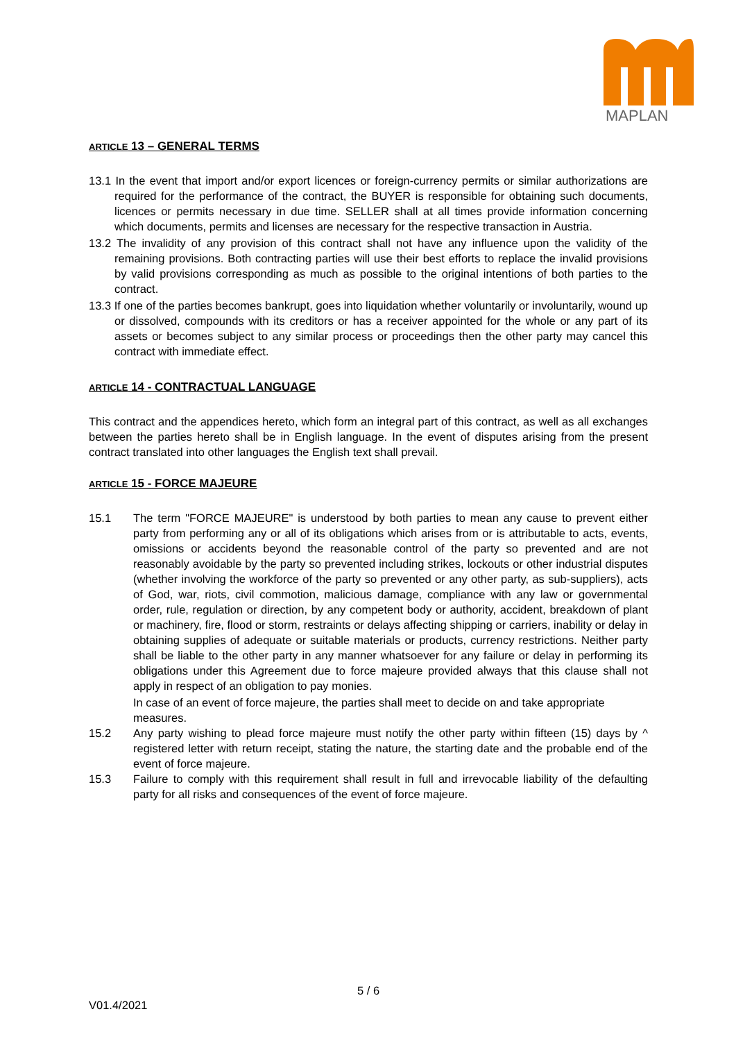MAPLAN
ARTICLE 13 – GENERAL TERMS
13.1 In the event that import and/or export licences or foreign-currency permits or similar authorizations are required for the performance of the contract, the BUYER is responsible for obtaining such documents, licences or permits necessary in due time. SELLER shall at all times provide information concerning which documents, permits and licenses are necessary for the respective transaction in Austria.
13.2 The invalidity of any provision of this contract shall not have any influence upon the validity of the remaining provisions. Both contracting parties will use their best efforts to replace the invalid provisions by valid provisions corresponding as much as possible to the original intentions of both parties to the contract.
13.3 If one of the parties becomes bankrupt, goes into liquidation whether voluntarily or involuntarily, wound up or dissolved, compounds with its creditors or has a receiver appointed for the whole or any part of its assets or becomes subject to any similar process or proceedings then the other party may cancel this contract with immediate effect.
ARTICLE 14 - CONTRACTUAL LANGUAGE
This contract and the appendices hereto, which form an integral part of this contract, as well as all exchanges between the parties hereto shall be in English language. In the event of disputes arising from the present contract translated into other languages the English text shall prevail.
ARTICLE 15 - FORCE MAJEURE
15.1 The term "FORCE MAJEURE" is understood by both parties to mean any cause to prevent either party from performing any or all of its obligations which arises from or is attributable to acts, events, omissions or accidents beyond the reasonable control of the party so prevented and are not reasonably avoidable by the party so prevented including strikes, lockouts or other industrial disputes (whether involving the workforce of the party so prevented or any other party, as sub-suppliers), acts of God, war, riots, civil commotion, malicious damage, compliance with any law or governmental order, rule, regulation or direction, by any competent body or authority, accident, breakdown of plant or machinery, fire, flood or storm, restraints or delays affecting shipping or carriers, inability or delay in obtaining supplies of adequate or suitable materials or products, currency restrictions. Neither party shall be liable to the other party in any manner whatsoever for any failure or delay in performing its obligations under this Agreement due to force majeure provided always that this clause shall not apply in respect of an obligation to pay monies.
In case of an event of force majeure, the parties shall meet to decide on and take appropriate
measures.
15.2 Any party wishing to plead force majeure must notify the other party within fifteen (15) days by ^ registered letter with return receipt, stating the nature, the starting date and the probable end of the event of force majeure.
15.3 Failure to comply with this requirement shall result in full and irrevocable liability of the defaulting party for all risks and consequences of the event of force majeure.
5 / 6
V01.4/2021